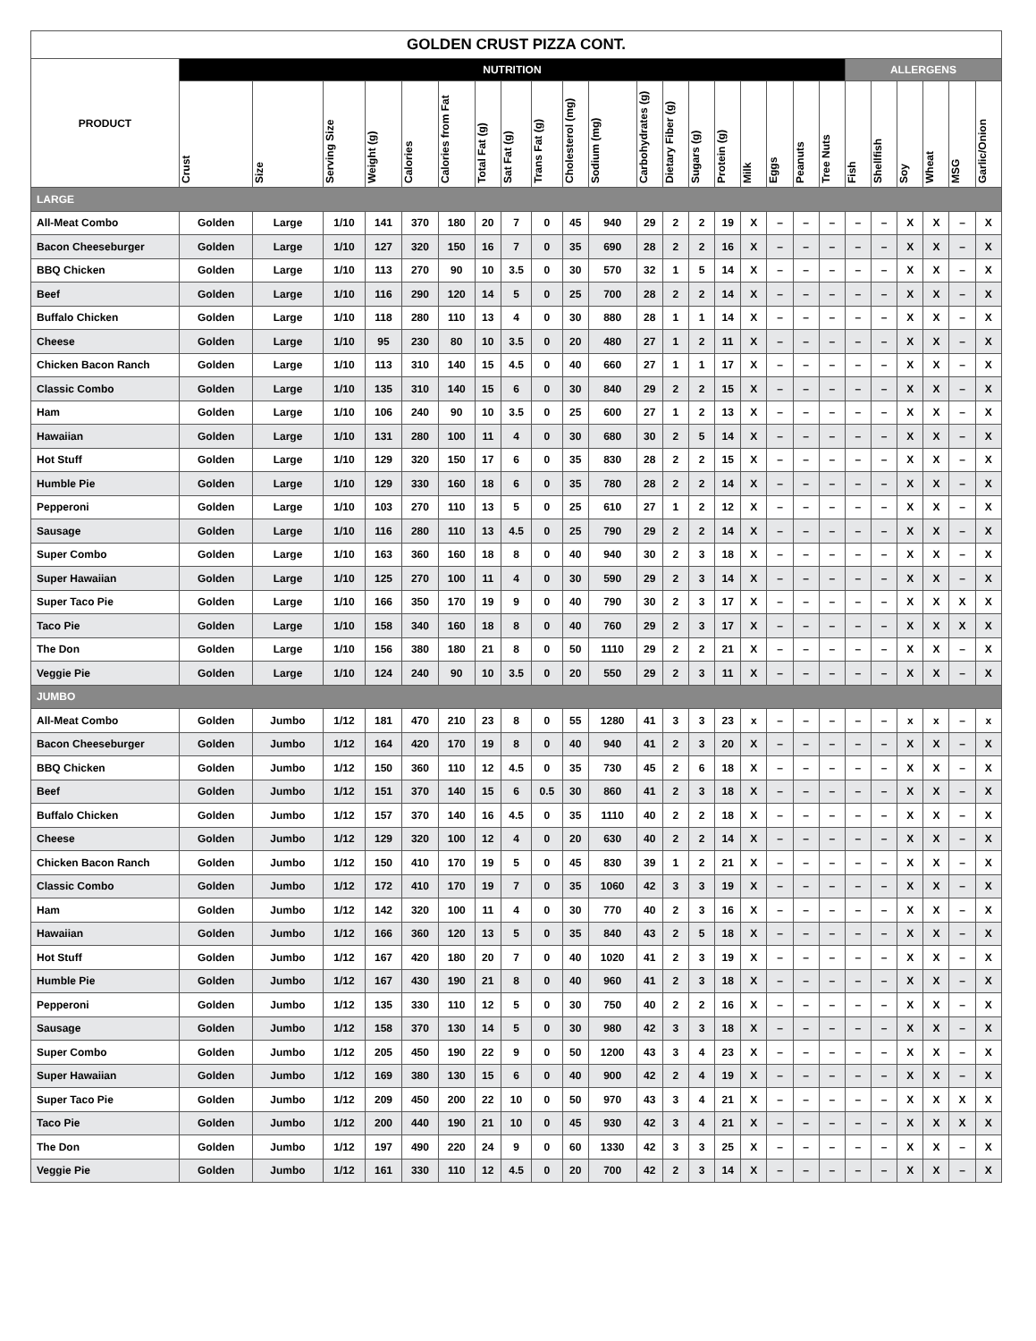| GOLDEN CRUST PIZZA CONT. | | | | | | | | | | | | | | | | | | | | | | | | | |
| --- | --- | --- | --- | --- | --- | --- | --- | --- | --- | --- | --- | --- | --- | --- | --- | --- | --- | --- | --- | --- | --- | --- | --- | --- | --- |
| PRODUCT | NUTRITION | | | | | | | | | | | | | | | | | | | ALLERGENS | | | | | |
| | Crust | Size | Serving Size | Weight (g) | Calories | Calories from Fat | Total Fat (g) | Sat Fat (g) | Trans Fat (g) | Cholesterol (mg) | Sodium (mg) | Carbohydrates (g) | Dietary Fiber (g) | Sugars (g) | Protein (g) | Milk | Eggs | Peanuts | Tree Nuts | Fish | Shellfish | Soy | Wheat | MSG | Garlic/Onion |
| LARGE | | | | | | | | | | | | | | | | | | | | | | | | | |
| All-Meat Combo | Golden | Large | 1/10 | 141 | 370 | 180 | 20 | 7 | 0 | 45 | 940 | 29 | 2 | 2 | 19 | X | – | – | – | – | – | X | X | – | X |
| Bacon Cheeseburger | Golden | Large | 1/10 | 127 | 320 | 150 | 16 | 7 | 0 | 35 | 690 | 28 | 2 | 2 | 16 | X | – | – | – | – | – | X | X | – | X |
| BBQ Chicken | Golden | Large | 1/10 | 113 | 270 | 90 | 10 | 3.5 | 0 | 30 | 570 | 32 | 1 | 5 | 14 | X | – | – | – | – | – | X | X | – | X |
| Beef | Golden | Large | 1/10 | 116 | 290 | 120 | 14 | 5 | 0 | 25 | 700 | 28 | 2 | 2 | 14 | X | – | – | – | – | – | X | X | – | X |
| Buffalo Chicken | Golden | Large | 1/10 | 118 | 280 | 110 | 13 | 4 | 0 | 30 | 880 | 28 | 1 | 1 | 14 | X | – | – | – | – | – | X | X | – | X |
| Cheese | Golden | Large | 1/10 | 95 | 230 | 80 | 10 | 3.5 | 0 | 20 | 480 | 27 | 1 | 2 | 11 | X | – | – | – | – | – | X | X | – | X |
| Chicken Bacon Ranch | Golden | Large | 1/10 | 113 | 310 | 140 | 15 | 4.5 | 0 | 40 | 660 | 27 | 1 | 1 | 17 | X | – | – | – | – | – | X | X | – | X |
| Classic Combo | Golden | Large | 1/10 | 135 | 310 | 140 | 15 | 6 | 0 | 30 | 840 | 29 | 2 | 2 | 15 | X | – | – | – | – | – | X | X | – | X |
| Ham | Golden | Large | 1/10 | 106 | 240 | 90 | 10 | 3.5 | 0 | 25 | 600 | 27 | 1 | 2 | 13 | X | – | – | – | – | – | X | X | – | X |
| Hawaiian | Golden | Large | 1/10 | 131 | 280 | 100 | 11 | 4 | 0 | 30 | 680 | 30 | 2 | 5 | 14 | X | – | – | – | – | – | X | X | – | X |
| Hot Stuff | Golden | Large | 1/10 | 129 | 320 | 150 | 17 | 6 | 0 | 35 | 830 | 28 | 2 | 2 | 15 | X | – | – | – | – | – | X | X | – | X |
| Humble Pie | Golden | Large | 1/10 | 129 | 330 | 160 | 18 | 6 | 0 | 35 | 780 | 28 | 2 | 2 | 14 | X | – | – | – | – | – | X | X | – | X |
| Pepperoni | Golden | Large | 1/10 | 103 | 270 | 110 | 13 | 5 | 0 | 25 | 610 | 27 | 1 | 2 | 12 | X | – | – | – | – | – | X | X | – | X |
| Sausage | Golden | Large | 1/10 | 116 | 280 | 110 | 13 | 4.5 | 0 | 25 | 790 | 29 | 2 | 2 | 14 | X | – | – | – | – | – | X | X | – | X |
| Super Combo | Golden | Large | 1/10 | 163 | 360 | 160 | 18 | 8 | 0 | 40 | 940 | 30 | 2 | 3 | 18 | X | – | – | – | – | – | X | X | – | X |
| Super Hawaiian | Golden | Large | 1/10 | 125 | 270 | 100 | 11 | 4 | 0 | 30 | 590 | 29 | 2 | 3 | 14 | X | – | – | – | – | – | X | X | – | X |
| Super Taco Pie | Golden | Large | 1/10 | 166 | 350 | 170 | 19 | 9 | 0 | 40 | 790 | 30 | 2 | 3 | 17 | X | – | – | – | – | – | X | X | X | X |
| Taco Pie | Golden | Large | 1/10 | 158 | 340 | 160 | 18 | 8 | 0 | 40 | 760 | 29 | 2 | 3 | 17 | X | – | – | – | – | – | X | X | X | X |
| The Don | Golden | Large | 1/10 | 156 | 380 | 180 | 21 | 8 | 0 | 50 | 1110 | 29 | 2 | 2 | 21 | X | – | – | – | – | – | X | X | – | X |
| Veggie Pie | Golden | Large | 1/10 | 124 | 240 | 90 | 10 | 3.5 | 0 | 20 | 550 | 29 | 2 | 3 | 11 | X | – | – | – | – | – | X | X | – | X |
| JUMBO | | | | | | | | | | | | | | | | | | | | | | | | | |
| All-Meat Combo | Golden | Jumbo | 1/12 | 181 | 470 | 210 | 23 | 8 | 0 | 55 | 1280 | 41 | 3 | 3 | 23 | x | – | – | – | – | – | x | x | – | x |
| Bacon Cheeseburger | Golden | Jumbo | 1/12 | 164 | 420 | 170 | 19 | 8 | 0 | 40 | 940 | 41 | 2 | 3 | 20 | X | – | – | – | – | – | X | X | – | X |
| BBQ Chicken | Golden | Jumbo | 1/12 | 150 | 360 | 110 | 12 | 4.5 | 0 | 35 | 730 | 45 | 2 | 6 | 18 | X | – | – | – | – | – | X | X | – | X |
| Beef | Golden | Jumbo | 1/12 | 151 | 370 | 140 | 15 | 6 | 0.5 | 30 | 860 | 41 | 2 | 3 | 18 | X | – | – | – | – | – | X | X | – | X |
| Buffalo Chicken | Golden | Jumbo | 1/12 | 157 | 370 | 140 | 16 | 4.5 | 0 | 35 | 1110 | 40 | 2 | 2 | 18 | X | – | – | – | – | – | X | X | – | X |
| Cheese | Golden | Jumbo | 1/12 | 129 | 320 | 100 | 12 | 4 | 0 | 20 | 630 | 40 | 2 | 2 | 14 | X | – | – | – | – | – | X | X | – | X |
| Chicken Bacon Ranch | Golden | Jumbo | 1/12 | 150 | 410 | 170 | 19 | 5 | 0 | 45 | 830 | 39 | 1 | 2 | 21 | X | – | – | – | – | – | X | X | – | X |
| Classic Combo | Golden | Jumbo | 1/12 | 172 | 410 | 170 | 19 | 7 | 0 | 35 | 1060 | 42 | 3 | 3 | 19 | X | – | – | – | – | – | X | X | – | X |
| Ham | Golden | Jumbo | 1/12 | 142 | 320 | 100 | 11 | 4 | 0 | 30 | 770 | 40 | 2 | 3 | 16 | X | – | – | – | – | – | X | X | – | X |
| Hawaiian | Golden | Jumbo | 1/12 | 166 | 360 | 120 | 13 | 5 | 0 | 35 | 840 | 43 | 2 | 5 | 18 | X | – | – | – | – | – | X | X | – | X |
| Hot Stuff | Golden | Jumbo | 1/12 | 167 | 420 | 180 | 20 | 7 | 0 | 40 | 1020 | 41 | 2 | 3 | 19 | X | – | – | – | – | – | X | X | – | X |
| Humble Pie | Golden | Jumbo | 1/12 | 167 | 430 | 190 | 21 | 8 | 0 | 40 | 960 | 41 | 2 | 3 | 18 | X | – | – | – | – | – | X | X | – | X |
| Pepperoni | Golden | Jumbo | 1/12 | 135 | 330 | 110 | 12 | 5 | 0 | 30 | 750 | 40 | 2 | 2 | 16 | X | – | – | – | – | – | X | X | – | X |
| Sausage | Golden | Jumbo | 1/12 | 158 | 370 | 130 | 14 | 5 | 0 | 30 | 980 | 42 | 3 | 3 | 18 | X | – | – | – | – | – | X | X | – | X |
| Super Combo | Golden | Jumbo | 1/12 | 205 | 450 | 190 | 22 | 9 | 0 | 50 | 1200 | 43 | 3 | 4 | 23 | X | – | – | – | – | – | X | X | – | X |
| Super Hawaiian | Golden | Jumbo | 1/12 | 169 | 380 | 130 | 15 | 6 | 0 | 40 | 900 | 42 | 2 | 4 | 19 | X | – | – | – | – | – | X | X | – | X |
| Super Taco Pie | Golden | Jumbo | 1/12 | 209 | 450 | 200 | 22 | 10 | 0 | 50 | 970 | 43 | 3 | 4 | 21 | X | – | – | – | – | – | X | X | X | X |
| Taco Pie | Golden | Jumbo | 1/12 | 200 | 440 | 190 | 21 | 10 | 0 | 45 | 930 | 42 | 3 | 4 | 21 | X | – | – | – | – | – | X | X | X | X |
| The Don | Golden | Jumbo | 1/12 | 197 | 490 | 220 | 24 | 9 | 0 | 60 | 1330 | 42 | 3 | 3 | 25 | X | – | – | – | – | – | X | X | – | X |
| Veggie Pie | Golden | Jumbo | 1/12 | 161 | 330 | 110 | 12 | 4.5 | 0 | 20 | 700 | 42 | 2 | 3 | 14 | X | – | – | – | – | – | X | X | – | X |